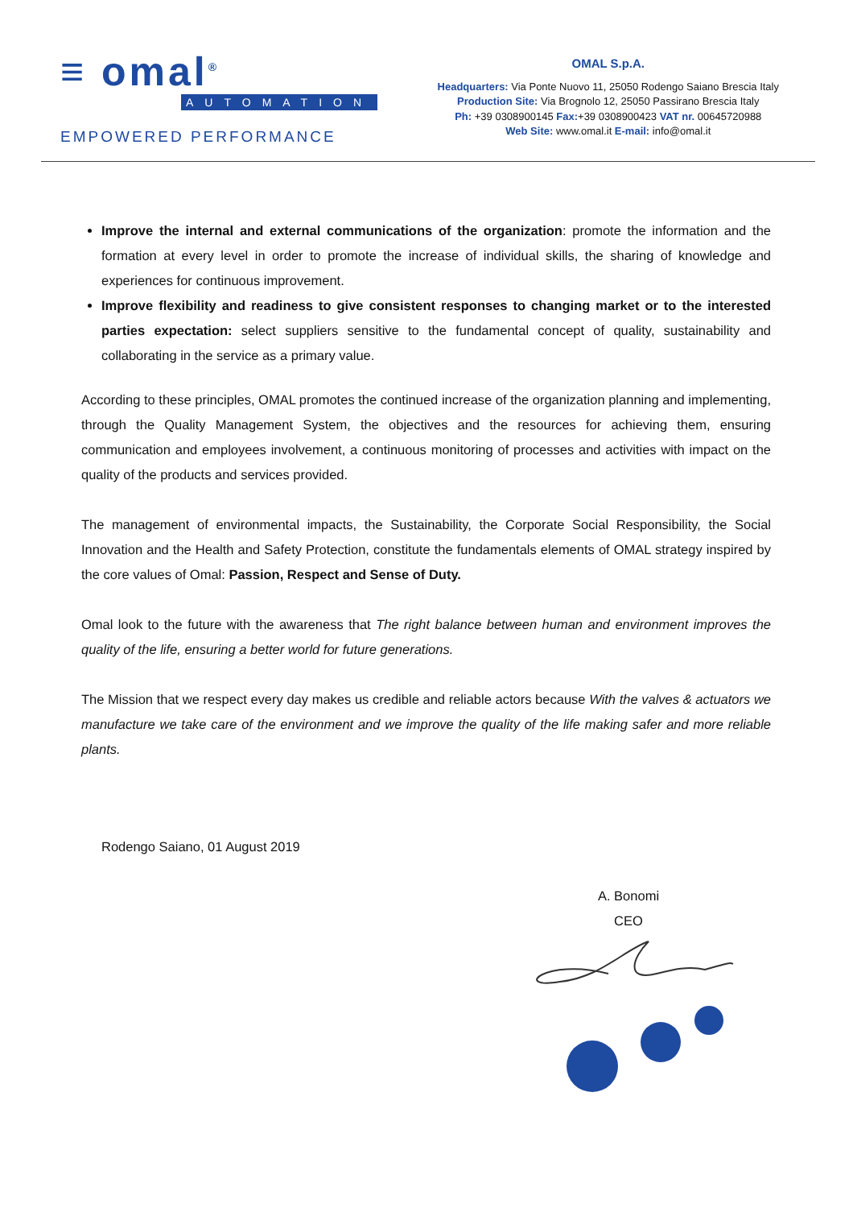≡ omal<sup>®</sup>
AUTOMATION
EMPOWERED PERFORMANCE
OMAL S.p.A.
Headquarters: Via Ponte Nuovo 11, 25050 Rodengo Saiano Brescia Italy
Production Site: Via Brognolo 12, 25050 Passirano Brescia Italy
Ph: +39 0308900145 Fax:+39 0308900423 VAT nr. 00645720988
Web Site: www.omal.it E-mail: info@omal.it
Improve the internal and external communications of the organization: promote the information and the formation at every level in order to promote the increase of individual skills, the sharing of knowledge and experiences for continuous improvement.
Improve flexibility and readiness to give consistent responses to changing market or to the interested parties expectation: select suppliers sensitive to the fundamental concept of quality, sustainability and collaborating in the service as a primary value.
According to these principles, OMAL promotes the continued increase of the organization planning and implementing, through the Quality Management System, the objectives and the resources for achieving them, ensuring communication and employees involvement, a continuous monitoring of processes and activities with impact on the quality of the products and services provided.
The management of environmental impacts, the Sustainability, the Corporate Social Responsibility, the Social Innovation and the Health and Safety Protection, constitute the fundamentals elements of OMAL strategy inspired by the core values of Omal: Passion, Respect and Sense of Duty.
Omal look to the future with the awareness that The right balance between human and environment improves the quality of the life, ensuring a better world for future generations.
The Mission that we respect every day makes us credible and reliable actors because With the valves & actuators we manufacture we take care of the environment and we improve the quality of the life making safer and more reliable plants.
Rodengo Saiano, 01 August 2019
A. Bonomi
CEO